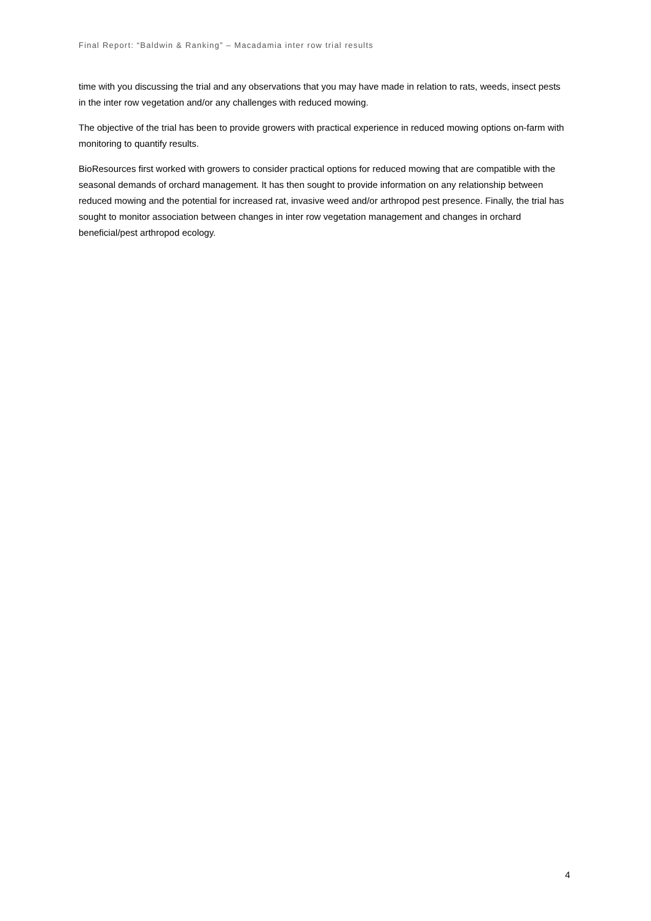Final Report: “Baldwin & Ranking” – Macadamia inter row trial results
time with you discussing the trial and any observations that you may have made in relation to rats, weeds, insect pests in the inter row vegetation and/or any challenges with reduced mowing.
The objective of the trial has been to provide growers with practical experience in reduced mowing options on-farm with monitoring to quantify results.
BioResources first worked with growers to consider practical options for reduced mowing that are compatible with the seasonal demands of orchard management. It has then sought to provide information on any relationship between reduced mowing and the potential for increased rat, invasive weed and/or arthropod pest presence. Finally, the trial has sought to monitor association between changes in inter row vegetation management and changes in orchard beneficial/pest arthropod ecology.
4